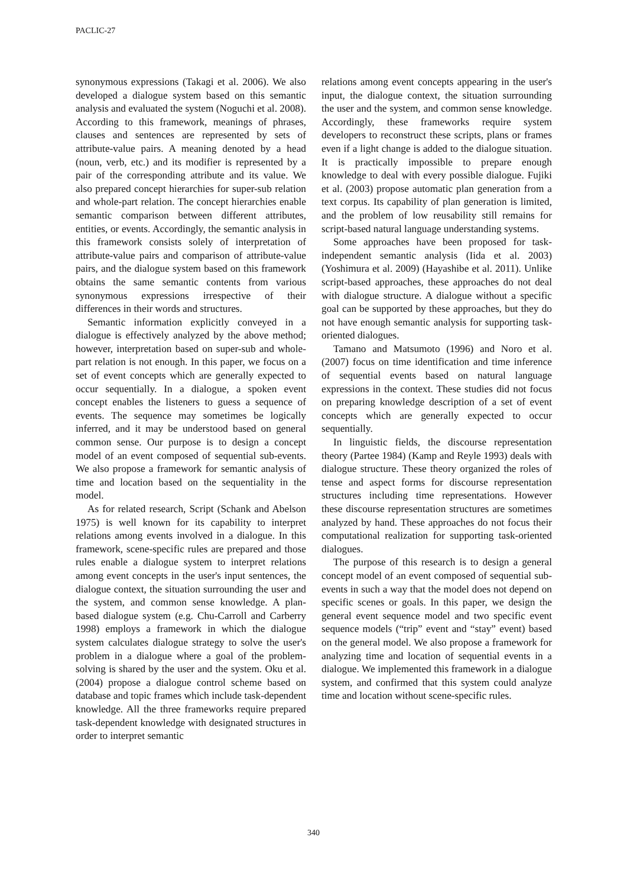PACLIC-27
synonymous expressions (Takagi et al. 2006). We also developed a dialogue system based on this semantic analysis and evaluated the system (Noguchi et al. 2008). According to this framework, meanings of phrases, clauses and sentences are represented by sets of attribute-value pairs. A meaning denoted by a head (noun, verb, etc.) and its modifier is represented by a pair of the corresponding attribute and its value. We also prepared concept hierarchies for super-sub relation and whole-part relation. The concept hierarchies enable semantic comparison between different attributes, entities, or events. Accordingly, the semantic analysis in this framework consists solely of interpretation of attribute-value pairs and comparison of attribute-value pairs, and the dialogue system based on this framework obtains the same semantic contents from various synonymous expressions irrespective of their differences in their words and structures.
Semantic information explicitly conveyed in a dialogue is effectively analyzed by the above method; however, interpretation based on super-sub and whole-part relation is not enough. In this paper, we focus on a set of event concepts which are generally expected to occur sequentially. In a dialogue, a spoken event concept enables the listeners to guess a sequence of events. The sequence may sometimes be logically inferred, and it may be understood based on general common sense. Our purpose is to design a concept model of an event composed of sequential sub-events. We also propose a framework for semantic analysis of time and location based on the sequentiality in the model.
As for related research, Script (Schank and Abelson 1975) is well known for its capability to interpret relations among events involved in a dialogue. In this framework, scene-specific rules are prepared and those rules enable a dialogue system to interpret relations among event concepts in the user's input sentences, the dialogue context, the situation surrounding the user and the system, and common sense knowledge. A plan-based dialogue system (e.g. Chu-Carroll and Carberry 1998) employs a framework in which the dialogue system calculates dialogue strategy to solve the user's problem in a dialogue where a goal of the problem-solving is shared by the user and the system. Oku et al. (2004) propose a dialogue control scheme based on database and topic frames which include task-dependent knowledge. All the three frameworks require prepared task-dependent knowledge with designated structures in order to interpret semantic
relations among event concepts appearing in the user's input, the dialogue context, the situation surrounding the user and the system, and common sense knowledge. Accordingly, these frameworks require system developers to reconstruct these scripts, plans or frames even if a light change is added to the dialogue situation. It is practically impossible to prepare enough knowledge to deal with every possible dialogue. Fujiki et al. (2003) propose automatic plan generation from a text corpus. Its capability of plan generation is limited, and the problem of low reusability still remains for script-based natural language understanding systems.
Some approaches have been proposed for task-independent semantic analysis (Iida et al. 2003) (Yoshimura et al. 2009) (Hayashibe et al. 2011). Unlike script-based approaches, these approaches do not deal with dialogue structure. A dialogue without a specific goal can be supported by these approaches, but they do not have enough semantic analysis for supporting task-oriented dialogues.
Tamano and Matsumoto (1996) and Noro et al. (2007) focus on time identification and time inference of sequential events based on natural language expressions in the context. These studies did not focus on preparing knowledge description of a set of event concepts which are generally expected to occur sequentially.
In linguistic fields, the discourse representation theory (Partee 1984) (Kamp and Reyle 1993) deals with dialogue structure. These theory organized the roles of tense and aspect forms for discourse representation structures including time representations. However these discourse representation structures are sometimes analyzed by hand. These approaches do not focus their computational realization for supporting task-oriented dialogues.
The purpose of this research is to design a general concept model of an event composed of sequential sub-events in such a way that the model does not depend on specific scenes or goals. In this paper, we design the general event sequence model and two specific event sequence models (“trip” event and “stay” event) based on the general model. We also propose a framework for analyzing time and location of sequential events in a dialogue. We implemented this framework in a dialogue system, and confirmed that this system could analyze time and location without scene-specific rules.
340